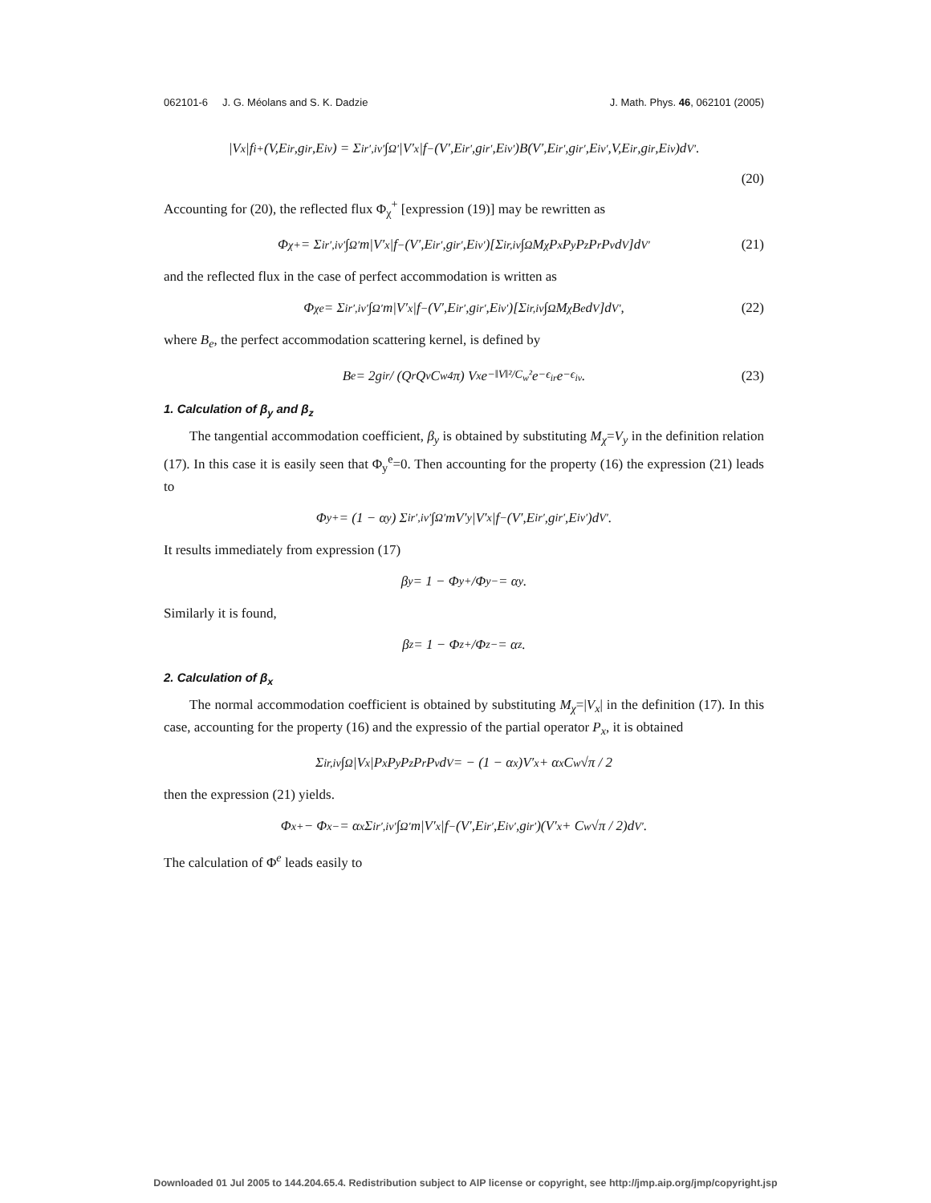062101-6 J. G. Méolans and S. K. Dadzie J. Math. Phys. 46, 062101 (2005)
|V<sub>x</sub>|f<sub>i</sub><sup>+</sup>(V,E<sub>ir</sub>,g<sub>ir</sub>,E<sub>iv</sub>) = Σ<sub>ir′,iv′</sub> ∫<sub>Ω′</sub> |V′<sub>x</sub>|f<sup>−</sup>(V′,E<sub>ir′</sub>,g<sub>ir′</sub>,E<sub>iv′</sub>)B(V′,E<sub>ir′</sub>,g<sub>ir′</sub>,E<sub>iv′</sub>,V,E<sub>ir</sub>,g<sub>ir</sub>,E<sub>iv</sub>)d<sub>V′</sub>.
(20)
Accounting for (20), the reflected flux Φ<sub>χ</sub><sup>+</sup> [expression (19)] may be rewritten as
Φ<sub>χ</sub><sup>+</sup> = Σ<sub>ir′,iv′</sub> ∫<sub>Ω′</sub> m|V′<sub>x</sub>|f<sup>−</sup>(V′,E<sub>ir′</sub>,g<sub>ir′</sub>,E<sub>iv′</sub>)[Σ<sub>ir,iv</sub> ∫<sub>Ω</sub> M<sub>χ</sub>P<sub>x</sub>P<sub>y</sub>P<sub>z</sub>P<sub>r</sub>P<sub>v</sub>d<sub>V</sub>]d<sub>V′</sub> (21)
and the reflected flux in the case of perfect accommodation is written as
Φ<sub>χ</sub><sup>e</sup> = Σ<sub>ir′,iv′</sub> ∫<sub>Ω′</sub> m|V′<sub>x</sub>|f<sup>−</sup>(V′,E<sub>ir′</sub>,g<sub>ir′</sub>,E<sub>iv′</sub>)[Σ<sub>ir,iv</sub> ∫<sub>Ω</sub> M<sub>χ</sub>B<sub>e</sub>d<sub>V</sub>]d<sub>V′</sub>, (22)
where B<sub>e</sub>, the perfect accommodation scattering kernel, is defined by
B<sub>e</sub> = 2g<sub>ir</sub> / (Q<sub>r</sub>Q<sub>v</sub>C<sub>w</sub><sup>4</sup>π) V<sub>x</sub>e<sup>−‖V‖²/C<sub>w</sub>²</sup>e<sup>−ϵ<sub>ir</sub></sup>e<sup>−ϵ<sub>iv</sub></sup>. (23)
1. Calculation of β<sub>y</sub> and β<sub>z</sub>
The tangential accommodation coefficient, β<sub>y</sub> is obtained by substituting M<sub>χ</sub>=V<sub>y</sub> in the definition relation (17). In this case it is easily seen that Φ<sub>y</sub><sup>e</sup>=0. Then accounting for the property (16) the expression (21) leads to
Φ<sub>y</sub><sup>+</sup> = (1 − α<sub>y</sub>) Σ<sub>ir′,iv′</sub> ∫<sub>Ω′</sub> mV′<sub>y</sub>|V′<sub>x</sub>|f<sup>−</sup>(V′,E<sub>ir′</sub>,g<sub>ir′</sub>,E<sub>iv′</sub>)d<sub>V′</sub>.
It results immediately from expression (17)
β<sub>y</sub> = 1 − Φ<sub>y</sub><sup>+</sup>/Φ<sub>y</sub><sup>−</sup> = α<sub>y</sub>.
Similarly it is found,
β<sub>z</sub> = 1 − Φ<sub>z</sub><sup>+</sup>/Φ<sub>z</sub><sup>−</sup> = α<sub>z</sub>.
2. Calculation of β<sub>x</sub>
The normal accommodation coefficient is obtained by substituting M<sub>χ</sub>=|V<sub>x</sub>| in the definition (17). In this case, accounting for the property (16) and the expressio of the partial operator P<sub>x</sub>, it is obtained
Σ<sub>ir,iv</sub> ∫<sub>Ω</sub> |V<sub>x</sub>|P<sub>x</sub>P<sub>y</sub>P<sub>z</sub>P<sub>r</sub>P<sub>v</sub>d<sub>V</sub> = − (1 − α<sub>x</sub>)V′<sub>x</sub> + α<sub>x</sub> C<sub>w</sub>√π / 2
then the expression (21) yields.
Φ<sub>x</sub><sup>+</sup> − Φ<sub>x</sub><sup>−</sup> = α<sub>x</sub> Σ<sub>ir′,iv′</sub> ∫<sub>Ω′</sub> m|V′<sub>x</sub>|f<sup>−</sup>(V′,E<sub>ir′</sub>,E<sub>iv′</sub>,g<sub>ir′</sub>)(V′<sub>x</sub> + C<sub>w</sub>√π / 2)d<sub>V′</sub>.
The calculation of Φ<sup>e</sup> leads easily to
Downloaded 01 Jul 2005 to 144.204.65.4. Redistribution subject to AIP license or copyright, see http://jmp.aip.org/jmp/copyright.jsp